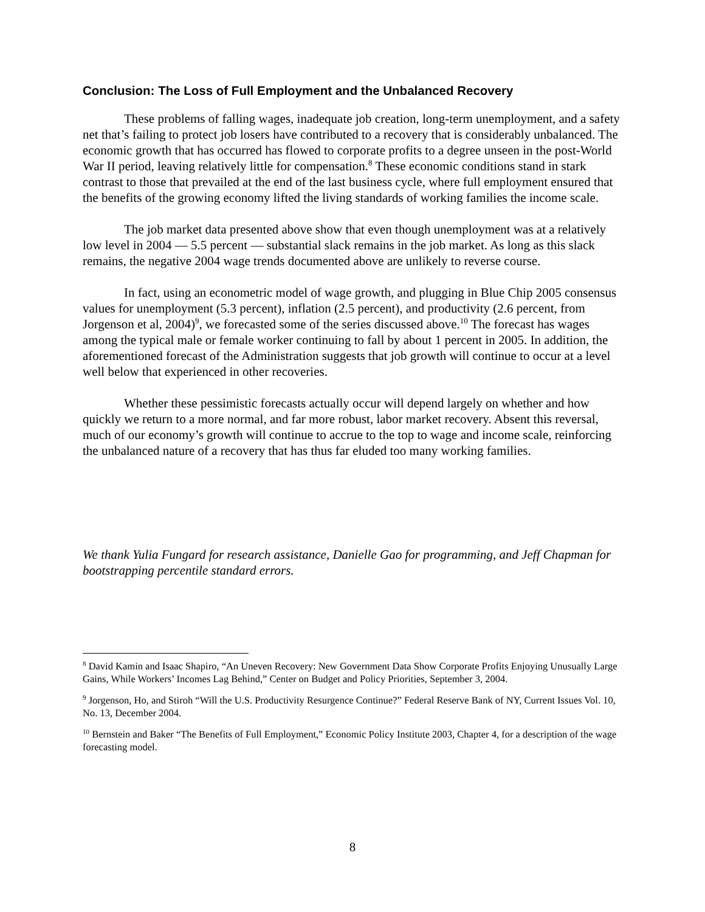Conclusion: The Loss of Full Employment and the Unbalanced Recovery
These problems of falling wages, inadequate job creation, long-term unemployment, and a safety net that’s failing to protect job losers have contributed to a recovery that is considerably unbalanced. The economic growth that has occurred has flowed to corporate profits to a degree unseen in the post-World War II period, leaving relatively little for compensation.<sup>8</sup> These economic conditions stand in stark contrast to those that prevailed at the end of the last business cycle, where full employment ensured that the benefits of the growing economy lifted the living standards of working families the income scale.
The job market data presented above show that even though unemployment was at a relatively low level in 2004 — 5.5 percent — substantial slack remains in the job market. As long as this slack remains, the negative 2004 wage trends documented above are unlikely to reverse course.
In fact, using an econometric model of wage growth, and plugging in Blue Chip 2005 consensus values for unemployment (5.3 percent), inflation (2.5 percent), and productivity (2.6 percent, from Jorgenson et al, 2004)<sup>9</sup>, we forecasted some of the series discussed above.<sup>10</sup> The forecast has wages among the typical male or female worker continuing to fall by about 1 percent in 2005. In addition, the aforementioned forecast of the Administration suggests that job growth will continue to occur at a level well below that experienced in other recoveries.
Whether these pessimistic forecasts actually occur will depend largely on whether and how quickly we return to a more normal, and far more robust, labor market recovery. Absent this reversal, much of our economy’s growth will continue to accrue to the top to wage and income scale, reinforcing the unbalanced nature of a recovery that has thus far eluded too many working families.
We thank Yulia Fungard for research assistance, Danielle Gao for programming, and Jeff Chapman for bootstrapping percentile standard errors.
<sup>8</sup> David Kamin and Isaac Shapiro, “An Uneven Recovery: New Government Data Show Corporate Profits Enjoying Unusually Large Gains, While Workers’ Incomes Lag Behind,” Center on Budget and Policy Priorities, September 3, 2004.
<sup>9</sup> Jorgenson, Ho, and Stiroh “Will the U.S. Productivity Resurgence Continue?” Federal Reserve Bank of NY, Current Issues Vol. 10, No. 13, December 2004.
<sup>10</sup> Bernstein and Baker “The Benefits of Full Employment,” Economic Policy Institute 2003, Chapter 4, for a description of the wage forecasting model.
8